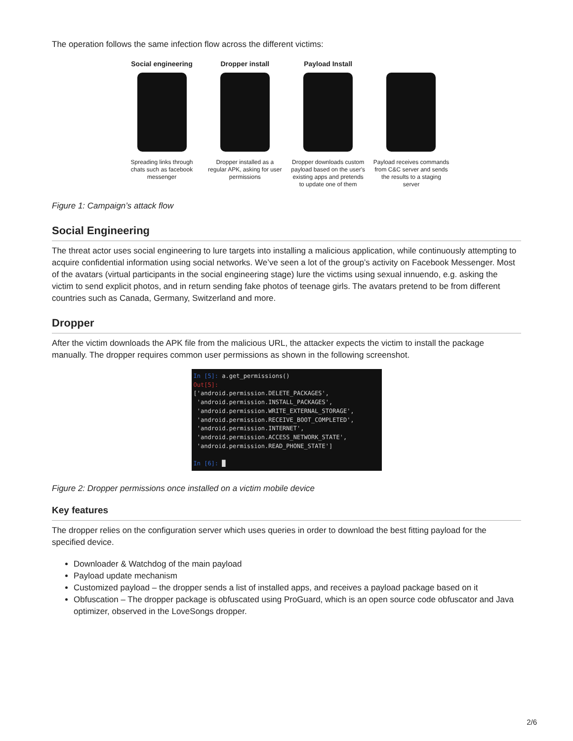The operation follows the same infection flow across the different victims:
Social engineering
Spreading links through chats such as facebook messenger
Dropper install
Dropper installed as a regular APK, asking for user permissions
Payload Install
Dropper downloads custom payload based on the user's existing apps and pretends to update one of them
Payload receives commands from C&C server and sends the results to a staging server
Figure 1: Campaign’s attack flow
Social Engineering
The threat actor uses social engineering to lure targets into installing a malicious application, while continuously attempting to acquire confidential information using social networks. We’ve seen a lot of the group’s activity on Facebook Messenger. Most of the avatars (virtual participants in the social engineering stage) lure the victims using sexual innuendo, e.g. asking the victim to send explicit photos, and in return sending fake photos of teenage girls. The avatars pretend to be from different countries such as Canada, Germany, Switzerland and more.
Dropper
After the victim downloads the APK file from the malicious URL, the attacker expects the victim to install the package manually. The dropper requires common user permissions as shown in the following screenshot.
In [5]: a.get_permissions() Out[5]: ['android.permission.DELETE_PACKAGES', 'android.permission.INSTALL_PACKAGES', 'android.permission.WRITE_EXTERNAL_STORAGE', 'android.permission.RECEIVE_BOOT_COMPLETED', 'android.permission.INTERNET', 'android.permission.ACCESS_NETWORK_STATE', 'android.permission.READ_PHONE_STATE'] In [6]: █
Figure 2: Dropper permissions once installed on a victim mobile device
Key features
The dropper relies on the configuration server which uses queries in order to download the best fitting payload for the specified device.
Downloader & Watchdog of the main payload
Payload update mechanism
Customized payload – the dropper sends a list of installed apps, and receives a payload package based on it
Obfuscation – The dropper package is obfuscated using ProGuard, which is an open source code obfuscator and Java optimizer, observed in the LoveSongs dropper.
2/6